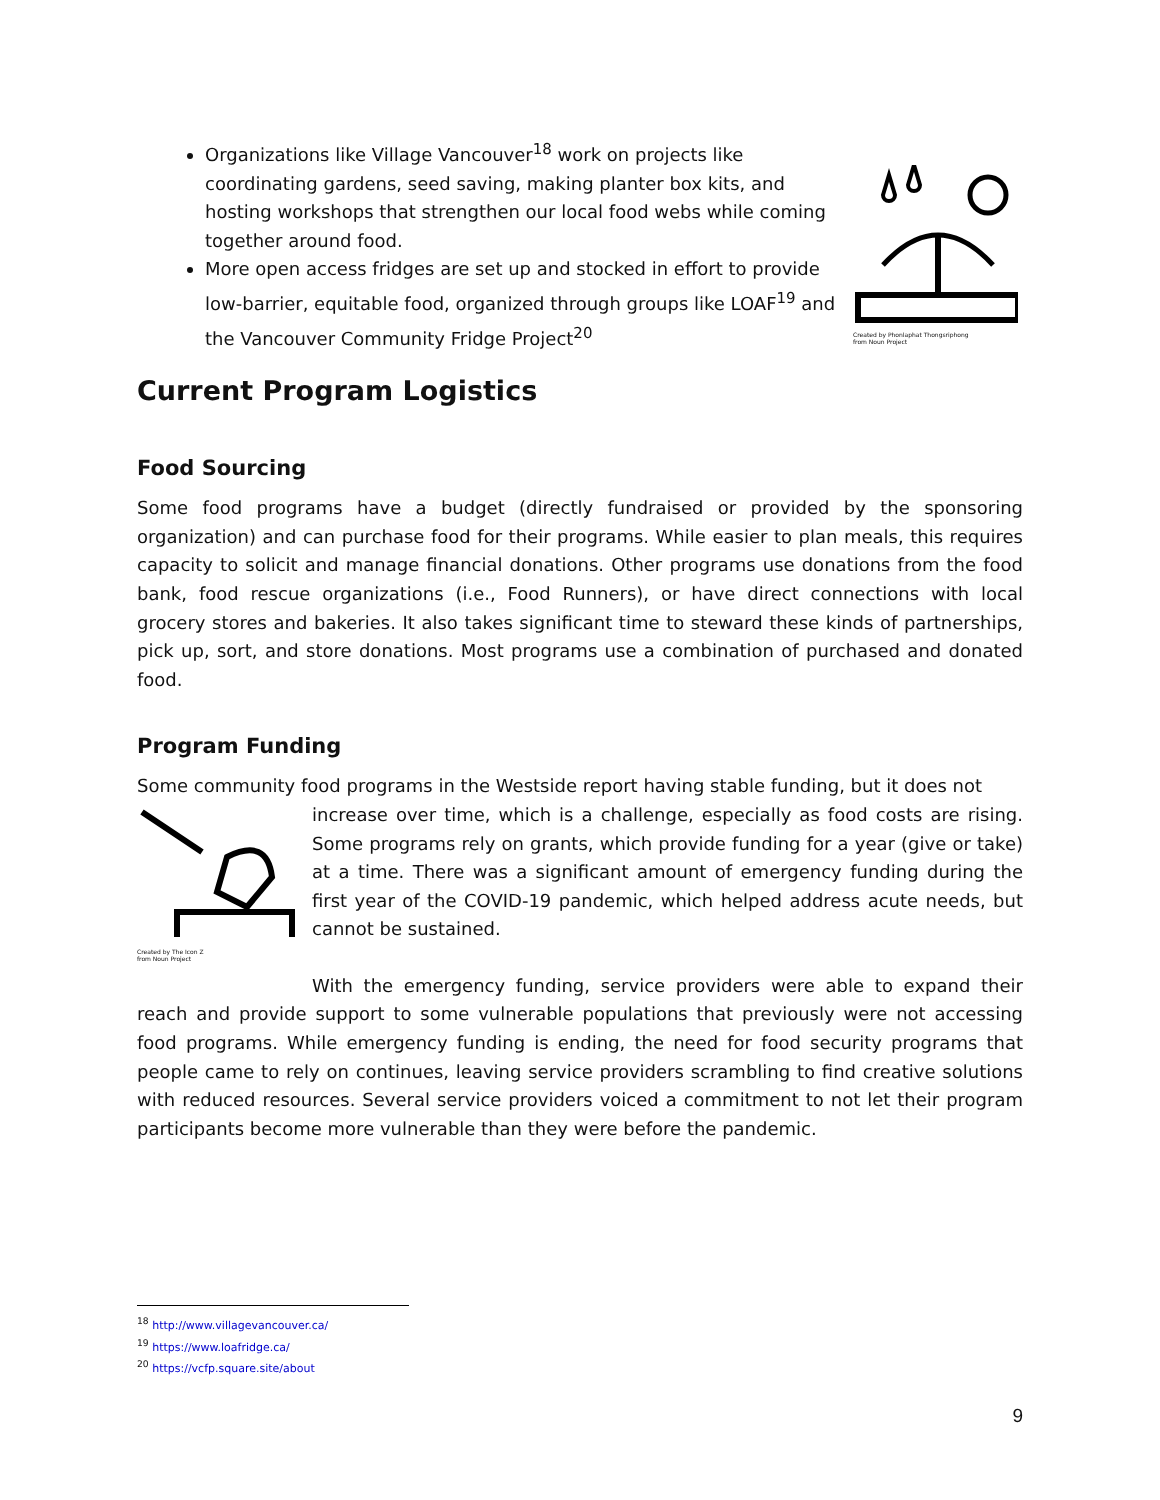Created by Phonlaphat Thongsriphong
from Noun Project
Organizations like Village Vancouver<sup>18</sup> work on projects like coordinating gardens, seed saving, making planter box kits, and hosting workshops that strengthen our local food webs while coming together around food.
More open access fridges are set up and stocked in effort to provide low-barrier, equitable food, organized through groups like LOAF<sup>19</sup> and the Vancouver Community Fridge Project<sup>20</sup>
Current Program Logistics
Food Sourcing
Some food programs have a budget (directly fundraised or provided by the sponsoring organization) and can purchase food for their programs. While easier to plan meals, this requires capacity to solicit and manage financial donations. Other programs use donations from the food bank, food rescue organizations (i.e., Food Runners), or have direct connections with local grocery stores and bakeries. It also takes significant time to steward these kinds of partnerships, pick up, sort, and store donations. Most programs use a combination of purchased and donated food.
Program Funding
Some community food programs in the Westside report having stable funding, but it does not
Created by The Icon Z
from Noun Project
increase over time, which is a challenge, especially as food costs are rising. Some programs rely on grants, which provide funding for a year (give or take) at a time. There was a significant amount of emergency funding during the first year of the COVID-19 pandemic, which helped address acute needs, but cannot be sustained.
With the emergency funding, service providers were able to expand their reach and provide support to some vulnerable populations that previously were not accessing food programs. While emergency funding is ending, the need for food security programs that people came to rely on continues, leaving service providers scrambling to find creative solutions with reduced resources. Several service providers voiced a commitment to not let their program participants become more vulnerable than they were before the pandemic.
<sup>18</sup> http://www.villagevancouver.ca/
<sup>19</sup> https://www.loafridge.ca/
<sup>20</sup> https://vcfp.square.site/about
9